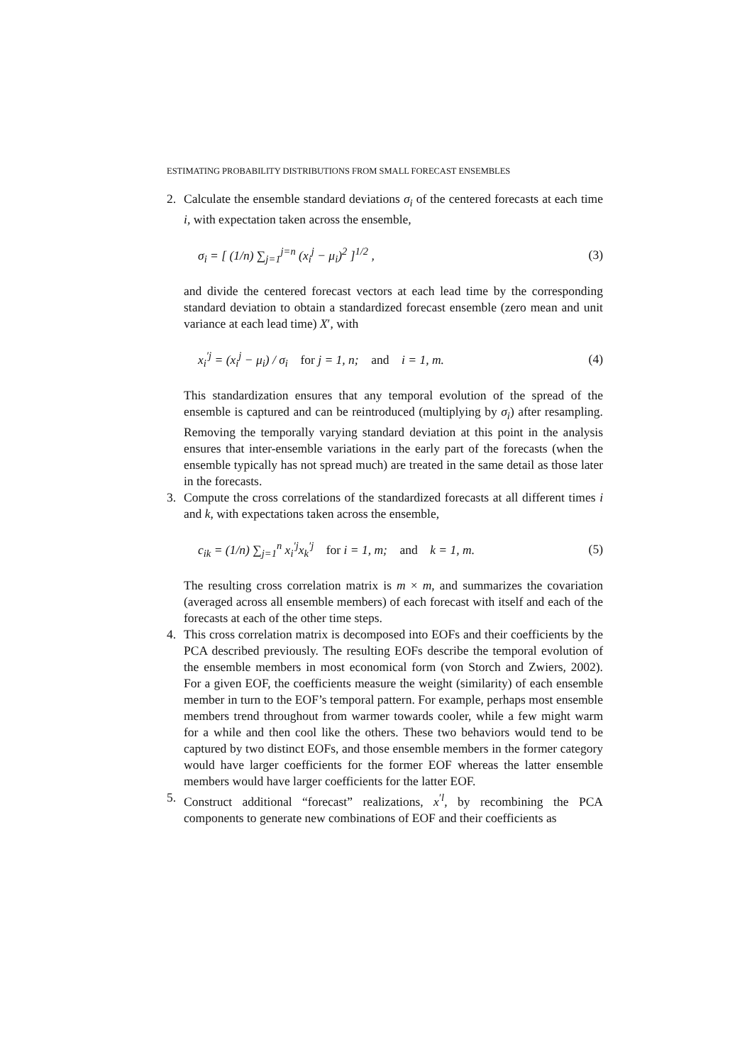ESTIMATING PROBABILITY DISTRIBUTIONS FROM SMALL FORECAST ENSEMBLES
2. Calculate the ensemble standard deviations σ<sub>i</sub> of the centered forecasts at each time i, with expectation taken across the ensemble,
σ<sub>i</sub> = [ (1/n) ∑<sub>j=1</sub><sup>j=n</sup> (x<sub>i</sub><sup>j</sup> − μ<sub>i</sub>)<sup>2</sup> ]<sup>1/2</sup> , (3)
and divide the centered forecast vectors at each lead time by the corresponding standard deviation to obtain a standardized forecast ensemble (zero mean and unit variance at each lead time) X′, with
x<sub>i</sub><sup>′j</sup> = (x<sub>i</sub><sup>j</sup> − μ<sub>i</sub>) / σ<sub>i</sub> for j = 1, n; and i = 1, m. (4)
This standardization ensures that any temporal evolution of the spread of the ensemble is captured and can be reintroduced (multiplying by σ<sub>i</sub>) after resampling. Removing the temporally varying standard deviation at this point in the analysis ensures that inter-ensemble variations in the early part of the forecasts (when the ensemble typically has not spread much) are treated in the same detail as those later in the forecasts.
3. Compute the cross correlations of the standardized forecasts at all different times i and k, with expectations taken across the ensemble,
c<sub>ik</sub> = (1/n) ∑<sub>j=1</sub><sup>n</sup> x<sub>i</sub><sup>′j</sup>x<sub>k</sub><sup>′j</sup> for i = 1, m; and k = 1, m. (5)
The resulting cross correlation matrix is m × m, and summarizes the covariation (averaged across all ensemble members) of each forecast with itself and each of the forecasts at each of the other time steps.
4. This cross correlation matrix is decomposed into EOFs and their coefficients by the PCA described previously. The resulting EOFs describe the temporal evolution of the ensemble members in most economical form (von Storch and Zwiers, 2002). For a given EOF, the coefficients measure the weight (similarity) of each ensemble member in turn to the EOF’s temporal pattern. For example, perhaps most ensemble members trend throughout from warmer towards cooler, while a few might warm for a while and then cool like the others. These two behaviors would tend to be captured by two distinct EOFs, and those ensemble members in the former category would have larger coefficients for the former EOF whereas the latter ensemble members would have larger coefficients for the latter EOF.
5. Construct additional “forecast” realizations, x<sup>′l</sup>, by recombining the PCA components to generate new combinations of EOF and their coefficients as